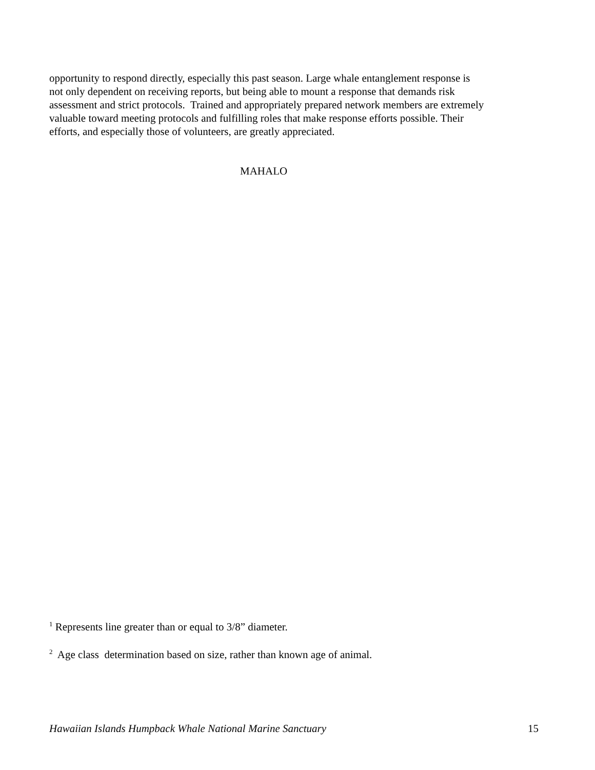opportunity to respond directly, especially this past season. Large whale entanglement response is not only dependent on receiving reports, but being able to mount a response that demands risk assessment and strict protocols. Trained and appropriately prepared network members are extremely valuable toward meeting protocols and fulfilling roles that make response efforts possible. Their efforts, and especially those of volunteers, are greatly appreciated.
MAHALO
<sup>1</sup> Represents line greater than or equal to 3/8” diameter.
<sup>2</sup> Age class determination based on size, rather than known age of animal.
Hawaiian Islands Humpback Whale National Marine Sanctuary 15